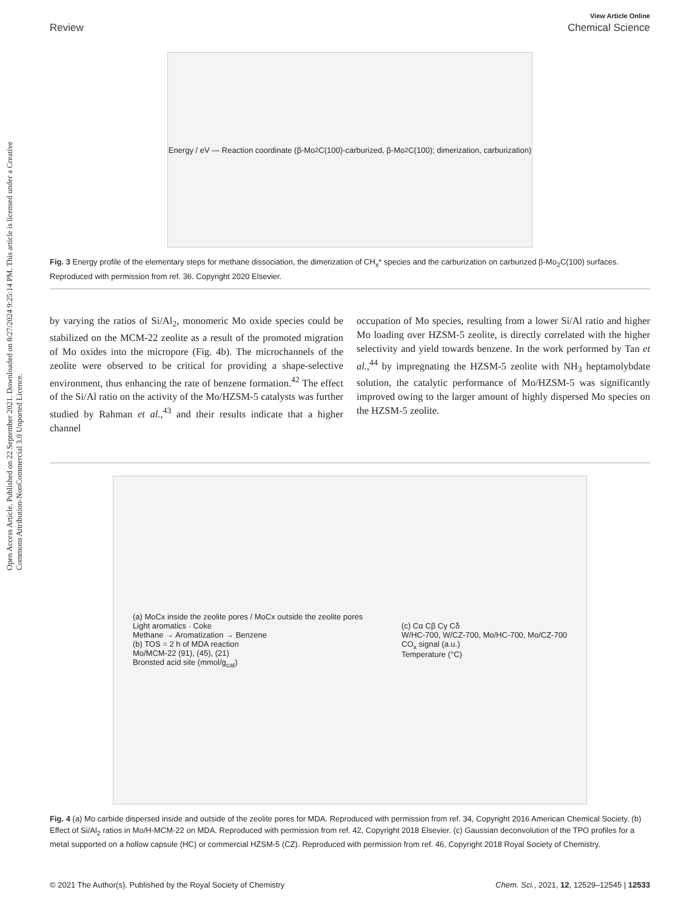Open Access Article. Published on 22 September 2021. Downloaded on 8/27/2024 9:25:14 PM. This article is licensed under a Creative Commons Attribution-NonCommercial 3.0 Unported Licence.
View Article Online
Review Chemical Science
Energy / eV — Reaction coordinate (β-Mo<sub>2</sub>C(100)-carburized, β-Mo<sub>2</sub>C(100); dimerization, carburization)
Fig. 3 Energy profile of the elementary steps for methane dissociation, the dimerization of CH<sub>x</sub>* species and the carburization on carburized β-Mo<sub>2</sub>C(100) surfaces. Reproduced with permission from ref. 36. Copyright 2020 Elsevier.
by varying the ratios of Si/Al<sub>2</sub>, monomeric Mo oxide species could be stabilized on the MCM-22 zeolite as a result of the promoted migration of Mo oxides into the micropore (Fig. 4b). The microchannels of the zeolite were observed to be critical for providing a shape-selective environment, thus enhancing the rate of benzene formation.<sup>42</sup> The effect of the Si/Al ratio on the activity of the Mo/HZSM-5 catalysts was further studied by Rahman et al.,<sup>43</sup> and their results indicate that a higher channel
occupation of Mo species, resulting from a lower Si/Al ratio and higher Mo loading over HZSM-5 zeolite, is directly correlated with the higher selectivity and yield towards benzene. In the work performed by Tan et al.,<sup>44</sup> by impregnating the HZSM-5 zeolite with NH<sub>3</sub> heptamolybdate solution, the catalytic performance of Mo/HZSM-5 was significantly improved owing to the larger amount of highly dispersed Mo species on the HZSM-5 zeolite.
(a) MoCx inside the zeolite pores / MoCx outside the zeolite pores
Light aromatics · Coke
Methane → Aromatization → Benzene
(b) TOS = 2 h of MDA reaction
Mo/MCM-22 (91), (45), (21)
Bronsted acid site (mmol/g<sub>cat</sub>)
(c) Cα Cβ Cγ Cδ
W/HC-700, W/CZ-700, Mo/HC-700, Mo/CZ-700
CO<sub>x</sub> signal (a.u.)
Temperature (°C)
Fig. 4 (a) Mo carbide dispersed inside and outside of the zeolite pores for MDA. Reproduced with permission from ref. 34, Copyright 2016 American Chemical Society. (b) Effect of Si/Al<sub>2</sub> ratios in Mo/H-MCM-22 on MDA. Reproduced with permission from ref. 42, Copyright 2018 Elsevier. (c) Gaussian deconvolution of the TPO profiles for a metal supported on a hollow capsule (HC) or commercial HZSM-5 (CZ). Reproduced with permission from ref. 46, Copyright 2018 Royal Society of Chemistry.
© 2021 The Author(s). Published by the Royal Society of Chemistry Chem. Sci., 2021, 12, 12529–12545 | 12533